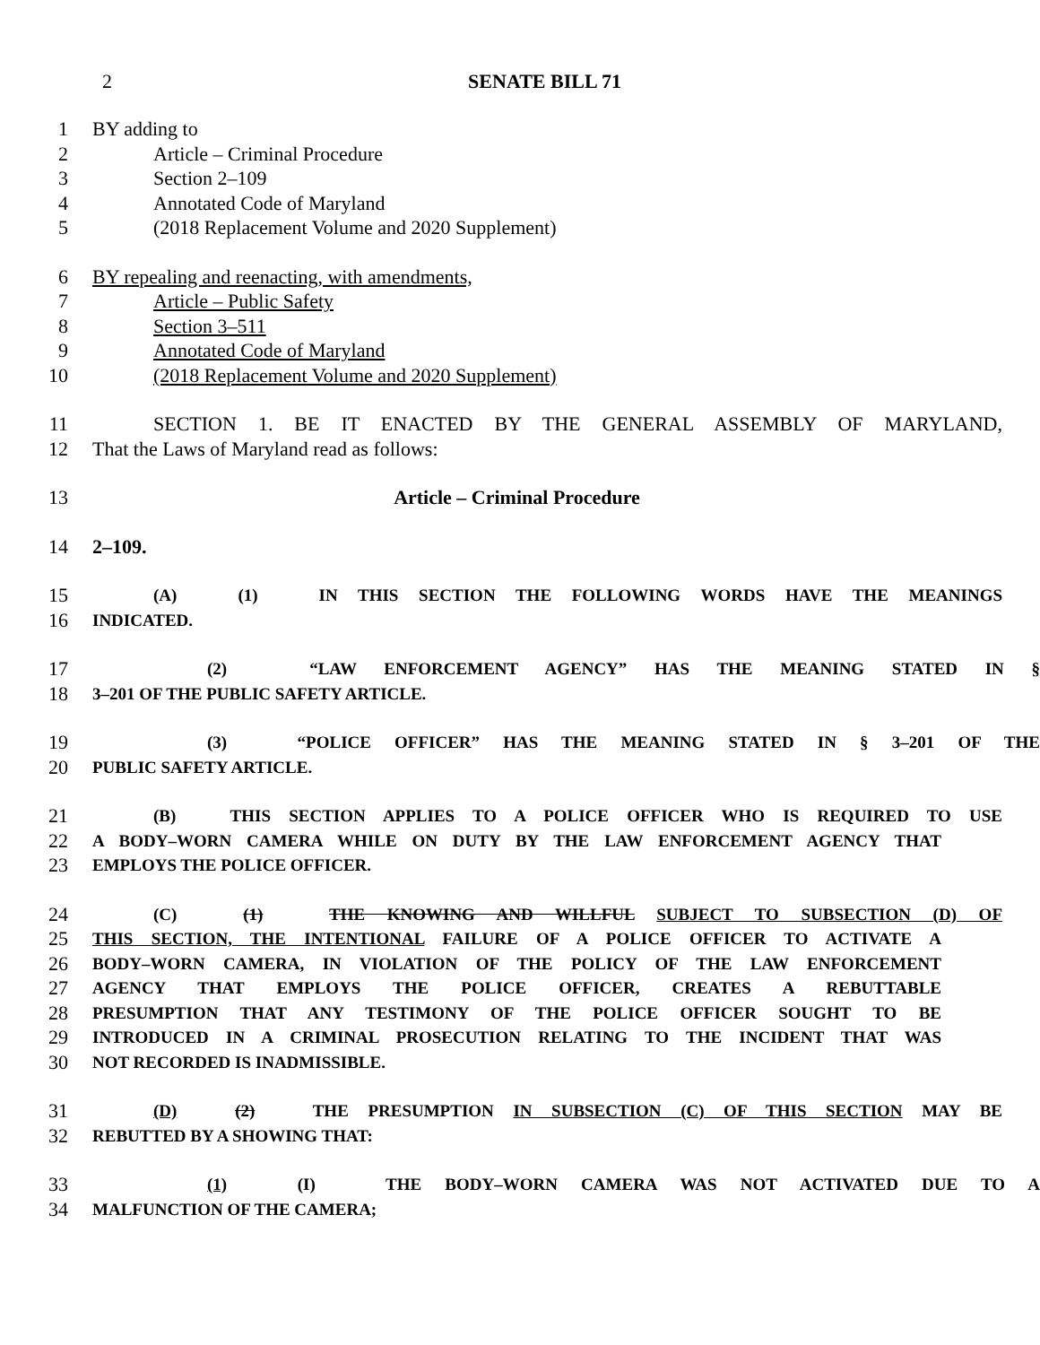2 SENATE BILL 71
1 BY adding to
2 Article – Criminal Procedure
3 Section 2–109
4 Annotated Code of Maryland
5 (2018 Replacement Volume and 2020 Supplement)
6 BY repealing and reenacting, with amendments,
7 Article – Public Safety
8 Section 3–511
9 Annotated Code of Maryland
10 (2018 Replacement Volume and 2020 Supplement)
11 SECTION 1. BE IT ENACTED BY THE GENERAL ASSEMBLY OF MARYLAND,
12 That the Laws of Maryland read as follows:
13 Article – Criminal Procedure
14 2–109.
15 (A) (1) IN THIS SECTION THE FOLLOWING WORDS HAVE THE MEANINGS
16 INDICATED.
17 (2) “LAW ENFORCEMENT AGENCY” HAS THE MEANING STATED IN §
18 3–201 OF THE PUBLIC SAFETY ARTICLE.
19 (3) “POLICE OFFICER” HAS THE MEANING STATED IN § 3–201 OF THE
20 PUBLIC SAFETY ARTICLE.
21 (B) THIS SECTION APPLIES TO A POLICE OFFICER WHO IS REQUIRED TO USE
22 A BODY–WORN CAMERA WHILE ON DUTY BY THE LAW ENFORCEMENT AGENCY THAT
23 EMPLOYS THE POLICE OFFICER.
24 (C) (1) THE KNOWING AND WILLFUL SUBJECT TO SUBSECTION (D) OF
25 THIS SECTION, THE INTENTIONAL FAILURE OF A POLICE OFFICER TO ACTIVATE A
26 BODY–WORN CAMERA, IN VIOLATION OF THE POLICY OF THE LAW ENFORCEMENT
27 AGENCY THAT EMPLOYS THE POLICE OFFICER, CREATES A REBUTTABLE
28 PRESUMPTION THAT ANY TESTIMONY OF THE POLICE OFFICER SOUGHT TO BE
29 INTRODUCED IN A CRIMINAL PROSECUTION RELATING TO THE INCIDENT THAT WAS
30 NOT RECORDED IS INADMISSIBLE.
31 (D) (2) THE PRESUMPTION IN SUBSECTION (C) OF THIS SECTION MAY BE
32 REBUTTED BY A SHOWING THAT:
33 (1) (I) THE BODY–WORN CAMERA WAS NOT ACTIVATED DUE TO A
34 MALFUNCTION OF THE CAMERA;